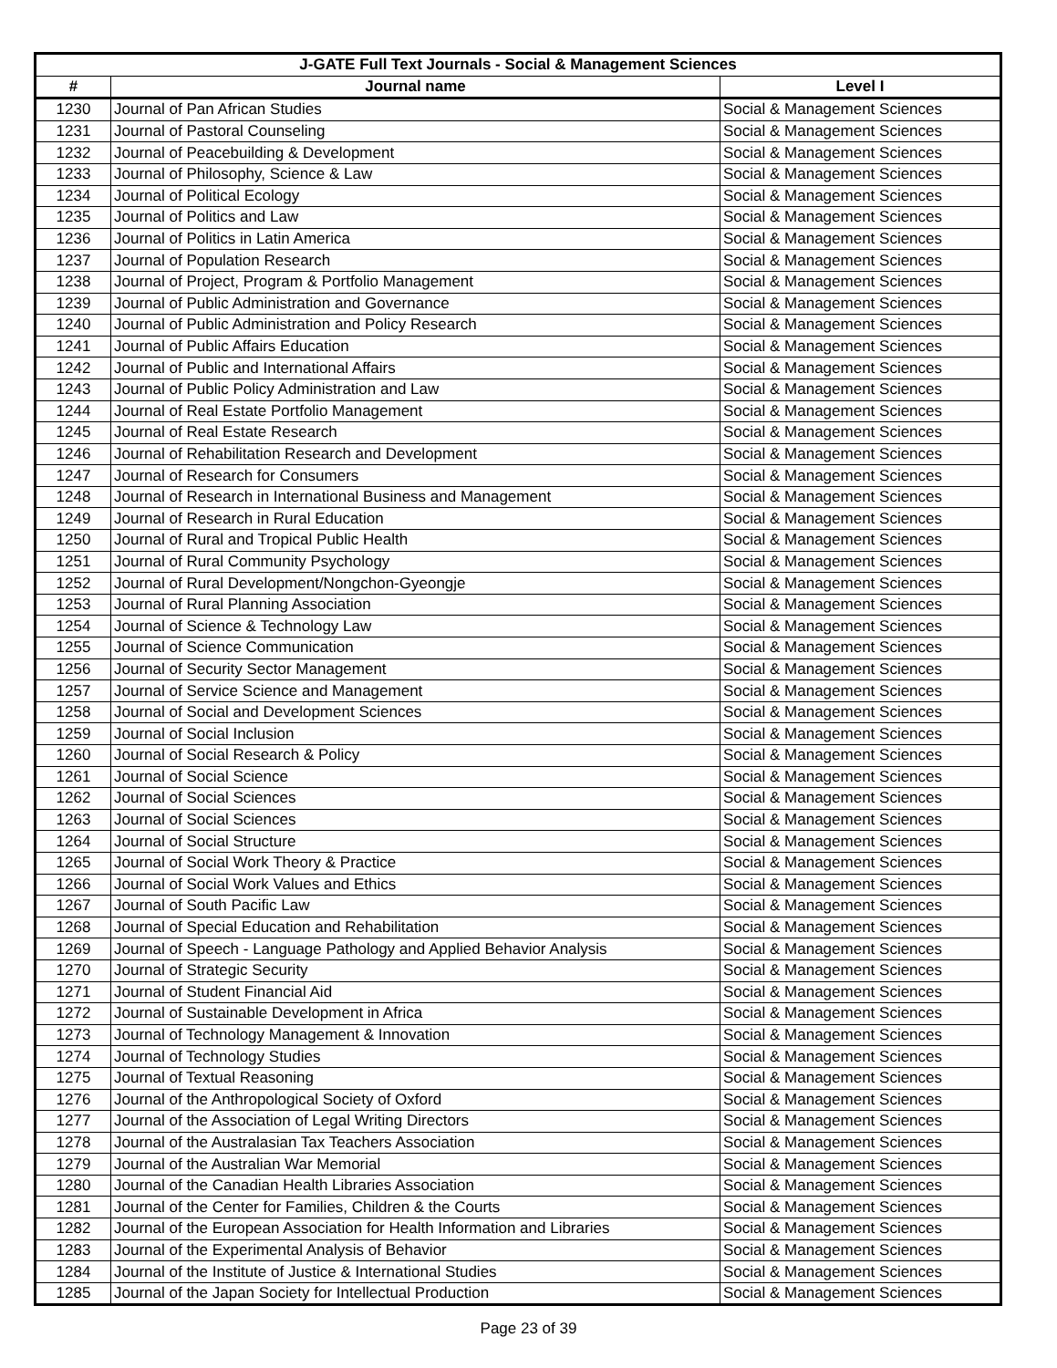| J-GATE Full Text Journals - Social & Management Sciences | | |
| --- | --- | --- |
| # | Journal name | Level I |
| 1230 | Journal of Pan African Studies | Social & Management Sciences |
| 1231 | Journal of Pastoral Counseling | Social & Management Sciences |
| 1232 | Journal of Peacebuilding & Development | Social & Management Sciences |
| 1233 | Journal of Philosophy, Science & Law | Social & Management Sciences |
| 1234 | Journal of Political Ecology | Social & Management Sciences |
| 1235 | Journal of Politics and Law | Social & Management Sciences |
| 1236 | Journal of Politics in Latin America | Social & Management Sciences |
| 1237 | Journal of Population Research | Social & Management Sciences |
| 1238 | Journal of Project, Program & Portfolio Management | Social & Management Sciences |
| 1239 | Journal of Public Administration and Governance | Social & Management Sciences |
| 1240 | Journal of Public Administration and Policy Research | Social & Management Sciences |
| 1241 | Journal of Public Affairs Education | Social & Management Sciences |
| 1242 | Journal of Public and International Affairs | Social & Management Sciences |
| 1243 | Journal of Public Policy Administration and Law | Social & Management Sciences |
| 1244 | Journal of Real Estate Portfolio Management | Social & Management Sciences |
| 1245 | Journal of Real Estate Research | Social & Management Sciences |
| 1246 | Journal of Rehabilitation Research and Development | Social & Management Sciences |
| 1247 | Journal of Research for Consumers | Social & Management Sciences |
| 1248 | Journal of Research in International Business and Management | Social & Management Sciences |
| 1249 | Journal of Research in Rural Education | Social & Management Sciences |
| 1250 | Journal of Rural and Tropical Public Health | Social & Management Sciences |
| 1251 | Journal of Rural Community Psychology | Social & Management Sciences |
| 1252 | Journal of Rural Development/Nongchon-Gyeongje | Social & Management Sciences |
| 1253 | Journal of Rural Planning Association | Social & Management Sciences |
| 1254 | Journal of Science & Technology Law | Social & Management Sciences |
| 1255 | Journal of Science Communication | Social & Management Sciences |
| 1256 | Journal of Security Sector Management | Social & Management Sciences |
| 1257 | Journal of Service Science and Management | Social & Management Sciences |
| 1258 | Journal of Social and Development Sciences | Social & Management Sciences |
| 1259 | Journal of Social Inclusion | Social & Management Sciences |
| 1260 | Journal of Social Research & Policy | Social & Management Sciences |
| 1261 | Journal of Social Science | Social & Management Sciences |
| 1262 | Journal of Social Sciences | Social & Management Sciences |
| 1263 | Journal of Social Sciences | Social & Management Sciences |
| 1264 | Journal of Social Structure | Social & Management Sciences |
| 1265 | Journal of Social Work Theory & Practice | Social & Management Sciences |
| 1266 | Journal of Social Work Values and Ethics | Social & Management Sciences |
| 1267 | Journal of South Pacific Law | Social & Management Sciences |
| 1268 | Journal of Special Education and Rehabilitation | Social & Management Sciences |
| 1269 | Journal of Speech - Language Pathology and Applied Behavior Analysis | Social & Management Sciences |
| 1270 | Journal of Strategic Security | Social & Management Sciences |
| 1271 | Journal of Student Financial Aid | Social & Management Sciences |
| 1272 | Journal of Sustainable Development in Africa | Social & Management Sciences |
| 1273 | Journal of Technology Management & Innovation | Social & Management Sciences |
| 1274 | Journal of Technology Studies | Social & Management Sciences |
| 1275 | Journal of Textual Reasoning | Social & Management Sciences |
| 1276 | Journal of the Anthropological Society of Oxford | Social & Management Sciences |
| 1277 | Journal of the Association of Legal Writing Directors | Social & Management Sciences |
| 1278 | Journal of the Australasian Tax Teachers Association | Social & Management Sciences |
| 1279 | Journal of the Australian War Memorial | Social & Management Sciences |
| 1280 | Journal of the Canadian Health Libraries Association | Social & Management Sciences |
| 1281 | Journal of the Center for Families, Children & the Courts | Social & Management Sciences |
| 1282 | Journal of the European Association for Health Information and Libraries | Social & Management Sciences |
| 1283 | Journal of the Experimental Analysis of Behavior | Social & Management Sciences |
| 1284 | Journal of the Institute of Justice & International Studies | Social & Management Sciences |
| 1285 | Journal of the Japan Society for Intellectual Production | Social & Management Sciences |
Page 23 of 39